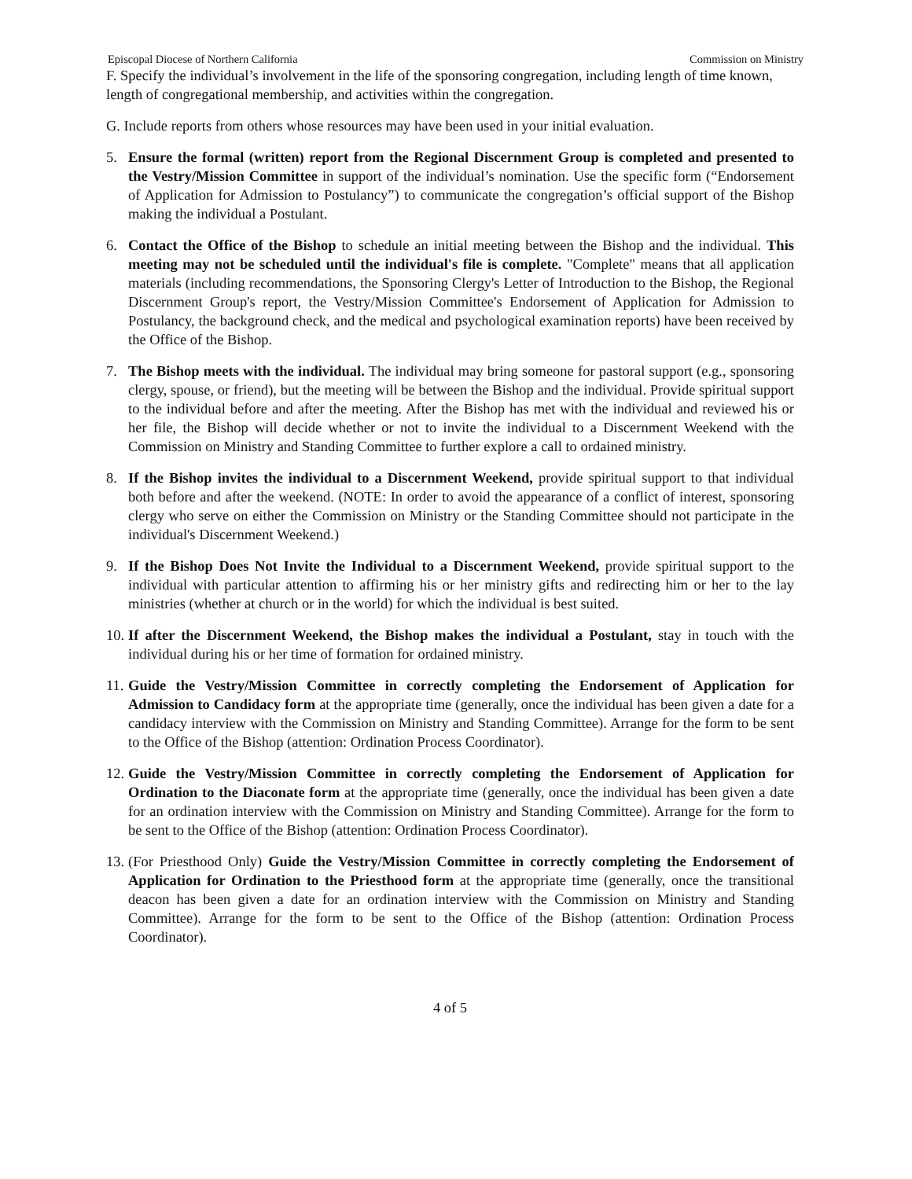Episcopal Diocese of Northern California Commission on Ministry
F. Specify the individual’s involvement in the life of the sponsoring congregation, including length of time known, length of congregational membership, and activities within the congregation.
G. Include reports from others whose resources may have been used in your initial evaluation.
5. Ensure the formal (written) report from the Regional Discernment Group is completed and presented to the Vestry/Mission Committee in support of the individual’s nomination. Use the specific form (“Endorsement of Application for Admission to Postulancy”) to communicate the congregation’s official support of the Bishop making the individual a Postulant.
6. Contact the Office of the Bishop to schedule an initial meeting between the Bishop and the individual. This meeting may not be scheduled until the individual's file is complete. "Complete" means that all application materials (including recommendations, the Sponsoring Clergy's Letter of Introduction to the Bishop, the Regional Discernment Group's report, the Vestry/Mission Committee's Endorsement of Application for Admission to Postulancy, the background check, and the medical and psychological examination reports) have been received by the Office of the Bishop.
7. The Bishop meets with the individual. The individual may bring someone for pastoral support (e.g., sponsoring clergy, spouse, or friend), but the meeting will be between the Bishop and the individual. Provide spiritual support to the individual before and after the meeting. After the Bishop has met with the individual and reviewed his or her file, the Bishop will decide whether or not to invite the individual to a Discernment Weekend with the Commission on Ministry and Standing Committee to further explore a call to ordained ministry.
8. If the Bishop invites the individual to a Discernment Weekend, provide spiritual support to that individual both before and after the weekend. (NOTE: In order to avoid the appearance of a conflict of interest, sponsoring clergy who serve on either the Commission on Ministry or the Standing Committee should not participate in the individual's Discernment Weekend.)
9. If the Bishop Does Not Invite the Individual to a Discernment Weekend, provide spiritual support to the individual with particular attention to affirming his or her ministry gifts and redirecting him or her to the lay ministries (whether at church or in the world) for which the individual is best suited.
10.
If after the Discernment Weekend, the Bishop makes the individual a Postulant, stay in touch with the individual during his or her time of formation for ordained ministry.
11.
Guide the Vestry/Mission Committee in correctly completing the Endorsement of Application for Admission to Candidacy form at the appropriate time (generally, once the individual has been given a date for a candidacy interview with the Commission on Ministry and Standing Committee). Arrange for the form to be sent to the Office of the Bishop (attention: Ordination Process Coordinator).
12.
Guide the Vestry/Mission Committee in correctly completing the Endorsement of Application for Ordination to the Diaconate form at the appropriate time (generally, once the individual has been given a date for an ordination interview with the Commission on Ministry and Standing Committee). Arrange for the form to be sent to the Office of the Bishop (attention: Ordination Process Coordinator).
13.
(For Priesthood Only) Guide the Vestry/Mission Committee in correctly completing the Endorsement of Application for Ordination to the Priesthood form at the appropriate time (generally, once the transitional deacon has been given a date for an ordination interview with the Commission on Ministry and Standing Committee). Arrange for the form to be sent to the Office of the Bishop (attention: Ordination Process Coordinator).
4 of 5